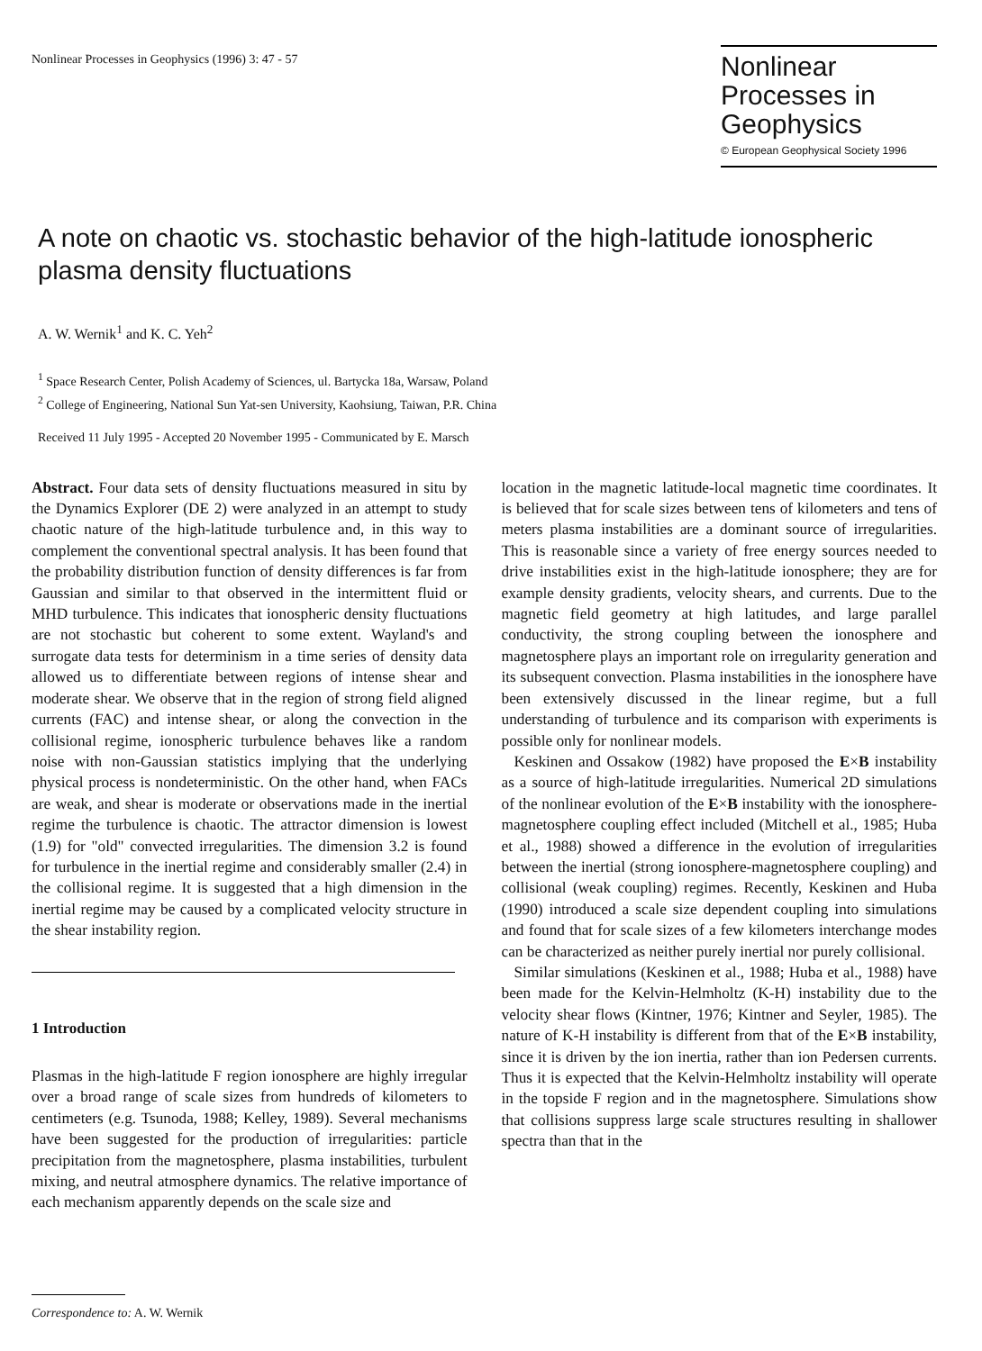Nonlinear Processes in Geophysics (1996) 3: 47 - 57
Nonlinear Processes in Geophysics
© European Geophysical Society 1996
A note on chaotic vs. stochastic behavior of the high-latitude ionospheric plasma density fluctuations
A. W. Wernik<sup>1</sup> and K. C. Yeh<sup>2</sup>
<sup>1</sup> Space Research Center, Polish Academy of Sciences, ul. Bartycka 18a, Warsaw, Poland
<sup>2</sup> College of Engineering, National Sun Yat-sen University, Kaohsiung, Taiwan, P.R. China
Received 11 July 1995 - Accepted 20 November 1995 - Communicated by E. Marsch
Abstract. Four data sets of density fluctuations measured in situ by the Dynamics Explorer (DE 2) were analyzed in an attempt to study chaotic nature of the high-latitude turbulence and, in this way to complement the conventional spectral analysis. It has been found that the probability distribution function of density differences is far from Gaussian and similar to that observed in the intermittent fluid or MHD turbulence. This indicates that ionospheric density fluctuations are not stochastic but coherent to some extent. Wayland's and surrogate data tests for determinism in a time series of density data allowed us to differentiate between regions of intense shear and moderate shear. We observe that in the region of strong field aligned currents (FAC) and intense shear, or along the convection in the collisional regime, ionospheric turbulence behaves like a random noise with non-Gaussian statistics implying that the underlying physical process is nondeterministic. On the other hand, when FACs are weak, and shear is moderate or observations made in the inertial regime the turbulence is chaotic. The attractor dimension is lowest (1.9) for "old" convected irregularities. The dimension 3.2 is found for turbulence in the inertial regime and considerably smaller (2.4) in the collisional regime. It is suggested that a high dimension in the inertial regime may be caused by a complicated velocity structure in the shear instability region.
1 Introduction
Plasmas in the high-latitude F region ionosphere are highly irregular over a broad range of scale sizes from hundreds of kilometers to centimeters (e.g. Tsunoda, 1988; Kelley, 1989). Several mechanisms have been suggested for the production of irregularities: particle precipitation from the magnetosphere, plasma instabilities, turbulent mixing, and neutral atmosphere dynamics. The relative importance of each mechanism apparently depends on the scale size and
location in the magnetic latitude-local magnetic time coordinates. It is believed that for scale sizes between tens of kilometers and tens of meters plasma instabilities are a dominant source of irregularities. This is reasonable since a variety of free energy sources needed to drive instabilities exist in the high-latitude ionosphere; they are for example density gradients, velocity shears, and currents. Due to the magnetic field geometry at high latitudes, and large parallel conductivity, the strong coupling between the ionosphere and magnetosphere plays an important role on irregularity generation and its subsequent convection. Plasma instabilities in the ionosphere have been extensively discussed in the linear regime, but a full understanding of turbulence and its comparison with experiments is possible only for nonlinear models.
Keskinen and Ossakow (1982) have proposed the E×B instability as a source of high-latitude irregularities. Numerical 2D simulations of the nonlinear evolution of the E×B instability with the ionosphere-magnetosphere coupling effect included (Mitchell et al., 1985; Huba et al., 1988) showed a difference in the evolution of irregularities between the inertial (strong ionosphere-magnetosphere coupling) and collisional (weak coupling) regimes. Recently, Keskinen and Huba (1990) introduced a scale size dependent coupling into simulations and found that for scale sizes of a few kilometers interchange modes can be characterized as neither purely inertial nor purely collisional.
Similar simulations (Keskinen et al., 1988; Huba et al., 1988) have been made for the Kelvin-Helmholtz (K-H) instability due to the velocity shear flows (Kintner, 1976; Kintner and Seyler, 1985). The nature of K-H instability is different from that of the E×B instability, since it is driven by the ion inertia, rather than ion Pedersen currents. Thus it is expected that the Kelvin-Helmholtz instability will operate in the topside F region and in the magnetosphere. Simulations show that collisions suppress large scale structures resulting in shallower spectra than that in the
Correspondence to: A. W. Wernik